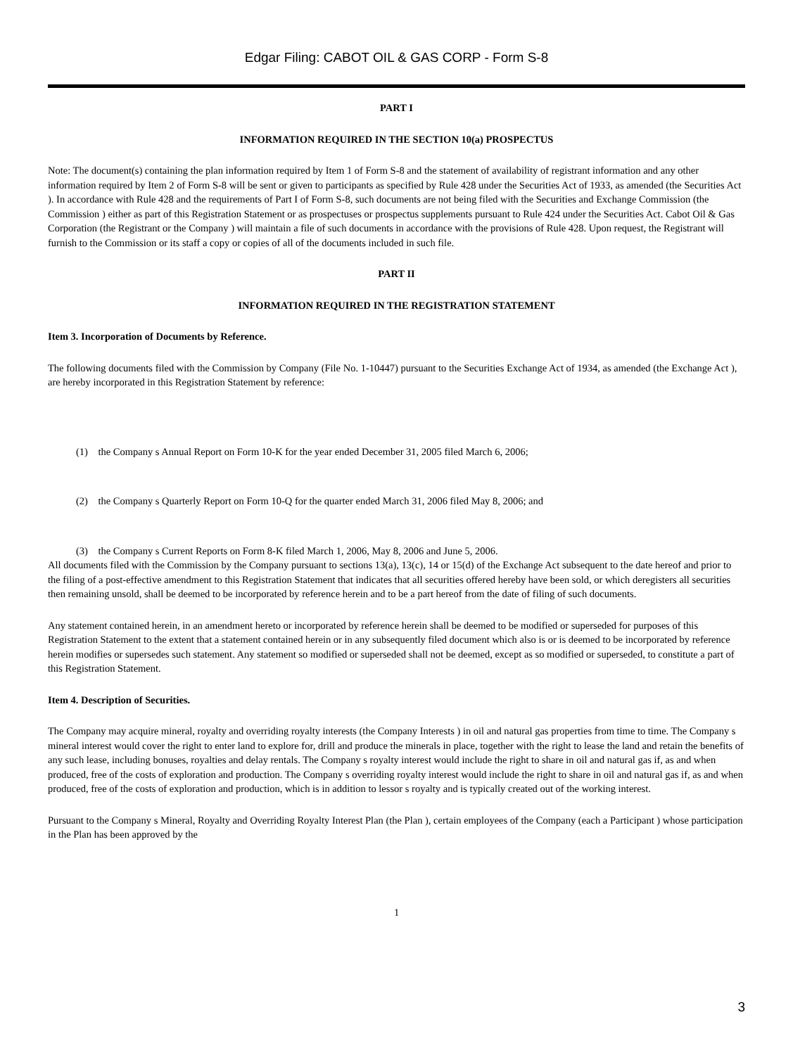Edgar Filing: CABOT OIL & GAS CORP - Form S-8
PART I
INFORMATION REQUIRED IN THE SECTION 10(a) PROSPECTUS
Note: The document(s) containing the plan information required by Item 1 of Form S-8 and the statement of availability of registrant information and any other information required by Item 2 of Form S-8 will be sent or given to participants as specified by Rule 428 under the Securities Act of 1933, as amended (the Securities Act ). In accordance with Rule 428 and the requirements of Part I of Form S-8, such documents are not being filed with the Securities and Exchange Commission (the Commission ) either as part of this Registration Statement or as prospectuses or prospectus supplements pursuant to Rule 424 under the Securities Act. Cabot Oil & Gas Corporation (the Registrant or the Company ) will maintain a file of such documents in accordance with the provisions of Rule 428. Upon request, the Registrant will furnish to the Commission or its staff a copy or copies of all of the documents included in such file.
PART II
INFORMATION REQUIRED IN THE REGISTRATION STATEMENT
Item 3. Incorporation of Documents by Reference.
The following documents filed with the Commission by Company (File No. 1-10447) pursuant to the Securities Exchange Act of 1934, as amended (the Exchange Act ), are hereby incorporated in this Registration Statement by reference:
(1) the Company s Annual Report on Form 10-K for the year ended December 31, 2005 filed March 6, 2006;
(2) the Company s Quarterly Report on Form 10-Q for the quarter ended March 31, 2006 filed May 8, 2006; and
(3) the Company s Current Reports on Form 8-K filed March 1, 2006, May 8, 2006 and June 5, 2006.
All documents filed with the Commission by the Company pursuant to sections 13(a), 13(c), 14 or 15(d) of the Exchange Act subsequent to the date hereof and prior to the filing of a post-effective amendment to this Registration Statement that indicates that all securities offered hereby have been sold, or which deregisters all securities then remaining unsold, shall be deemed to be incorporated by reference herein and to be a part hereof from the date of filing of such documents.
Any statement contained herein, in an amendment hereto or incorporated by reference herein shall be deemed to be modified or superseded for purposes of this Registration Statement to the extent that a statement contained herein or in any subsequently filed document which also is or is deemed to be incorporated by reference herein modifies or supersedes such statement. Any statement so modified or superseded shall not be deemed, except as so modified or superseded, to constitute a part of this Registration Statement.
Item 4. Description of Securities.
The Company may acquire mineral, royalty and overriding royalty interests (the Company Interests ) in oil and natural gas properties from time to time. The Company s mineral interest would cover the right to enter land to explore for, drill and produce the minerals in place, together with the right to lease the land and retain the benefits of any such lease, including bonuses, royalties and delay rentals. The Company s royalty interest would include the right to share in oil and natural gas if, as and when produced, free of the costs of exploration and production. The Company s overriding royalty interest would include the right to share in oil and natural gas if, as and when produced, free of the costs of exploration and production, which is in addition to lessor s royalty and is typically created out of the working interest.
Pursuant to the Company s Mineral, Royalty and Overriding Royalty Interest Plan (the Plan ), certain employees of the Company (each a Participant ) whose participation in the Plan has been approved by the
1
3